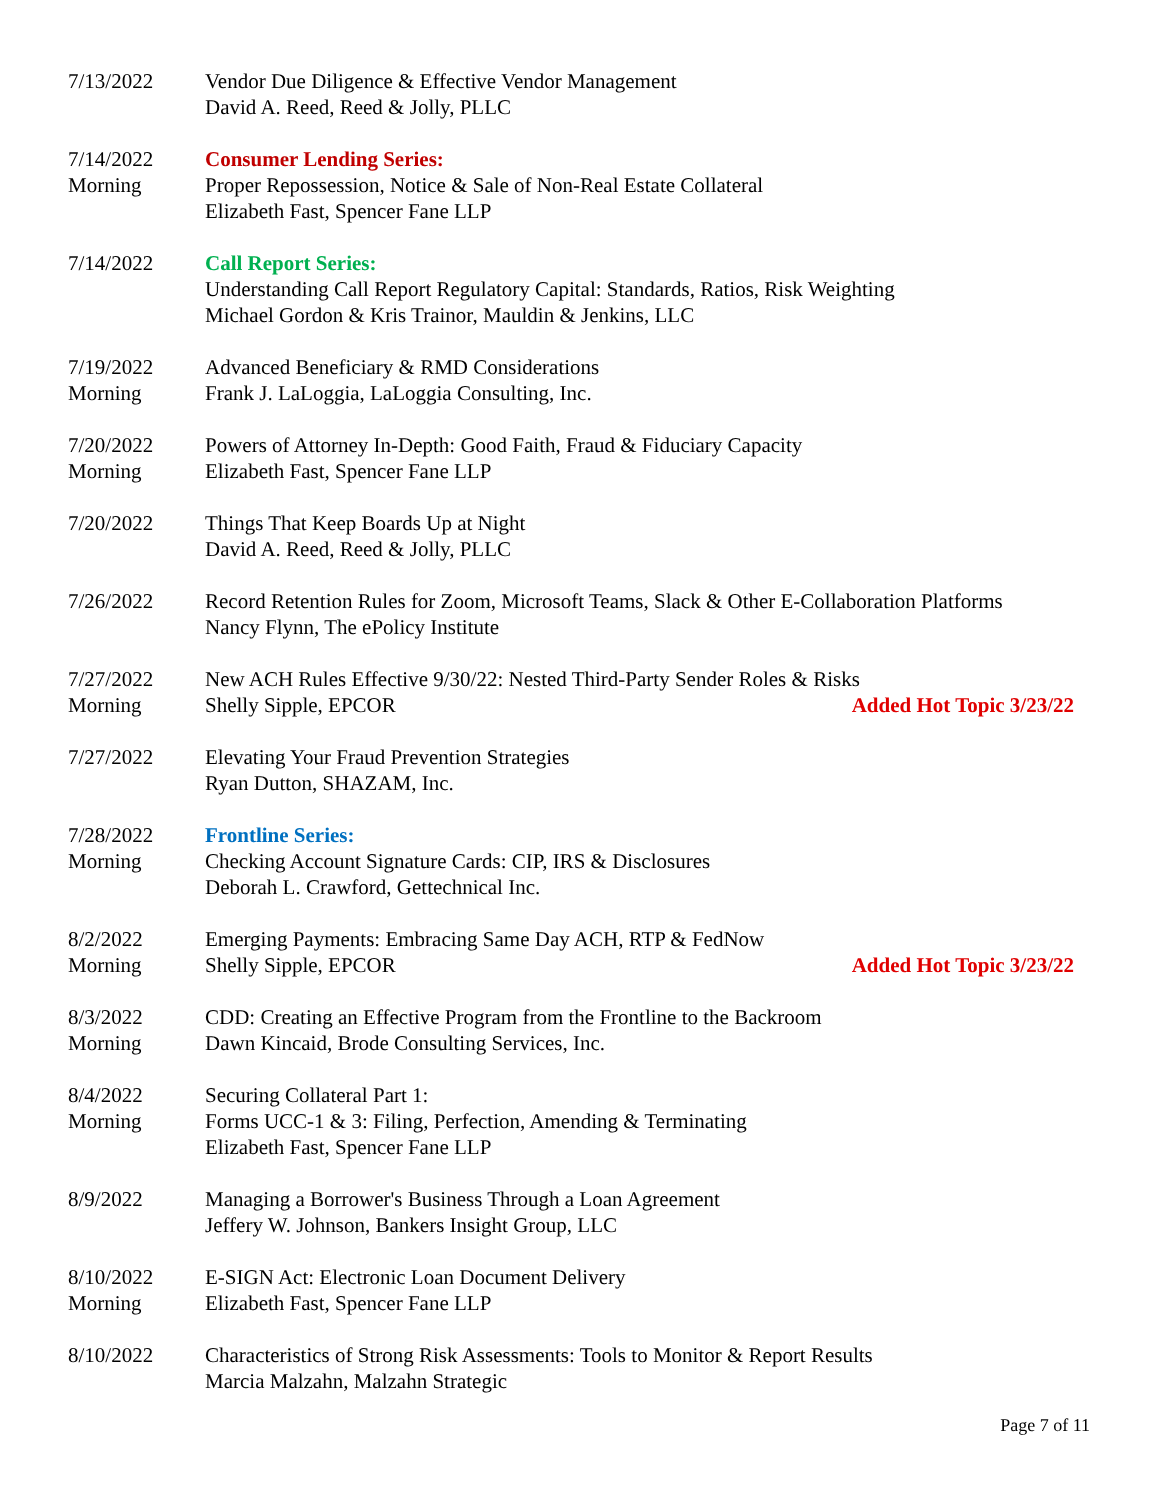7/13/2022 Vendor Due Diligence & Effective Vendor Management
David A. Reed, Reed & Jolly, PLLC
7/14/2022
Morning
Consumer Lending Series:
Proper Repossession, Notice & Sale of Non-Real Estate Collateral
Elizabeth Fast, Spencer Fane LLP
7/14/2022 Call Report Series:
Understanding Call Report Regulatory Capital: Standards, Ratios, Risk Weighting
Michael Gordon & Kris Trainor, Mauldin & Jenkins, LLC
7/19/2022
Morning
Advanced Beneficiary & RMD Considerations
Frank J. LaLoggia, LaLoggia Consulting, Inc.
7/20/2022
Morning
Powers of Attorney In-Depth: Good Faith, Fraud & Fiduciary Capacity
Elizabeth Fast, Spencer Fane LLP
7/20/2022 Things That Keep Boards Up at Night
David A. Reed, Reed & Jolly, PLLC
7/26/2022 Record Retention Rules for Zoom, Microsoft Teams, Slack & Other E-Collaboration Platforms
Nancy Flynn, The ePolicy Institute
7/27/2022
Morning
New ACH Rules Effective 9/30/22: Nested Third-Party Sender Roles & Risks
Shelly Sipple, EPCOR Added Hot Topic 3/23/22
7/27/2022 Elevating Your Fraud Prevention Strategies
Ryan Dutton, SHAZAM, Inc.
7/28/2022
Morning
Frontline Series:
Checking Account Signature Cards: CIP, IRS & Disclosures
Deborah L. Crawford, Gettechnical Inc.
8/2/2022
Morning
Emerging Payments: Embracing Same Day ACH, RTP & FedNow
Shelly Sipple, EPCOR Added Hot Topic 3/23/22
8/3/2022
Morning
CDD: Creating an Effective Program from the Frontline to the Backroom
Dawn Kincaid, Brode Consulting Services, Inc.
8/4/2022
Morning
Securing Collateral Part 1:
Forms UCC-1 & 3: Filing, Perfection, Amending & Terminating
Elizabeth Fast, Spencer Fane LLP
8/9/2022 Managing a Borrower's Business Through a Loan Agreement
Jeffery W. Johnson, Bankers Insight Group, LLC
8/10/2022
Morning
E-SIGN Act: Electronic Loan Document Delivery
Elizabeth Fast, Spencer Fane LLP
8/10/2022 Characteristics of Strong Risk Assessments: Tools to Monitor & Report Results
Marcia Malzahn, Malzahn Strategic
Page 7 of 11